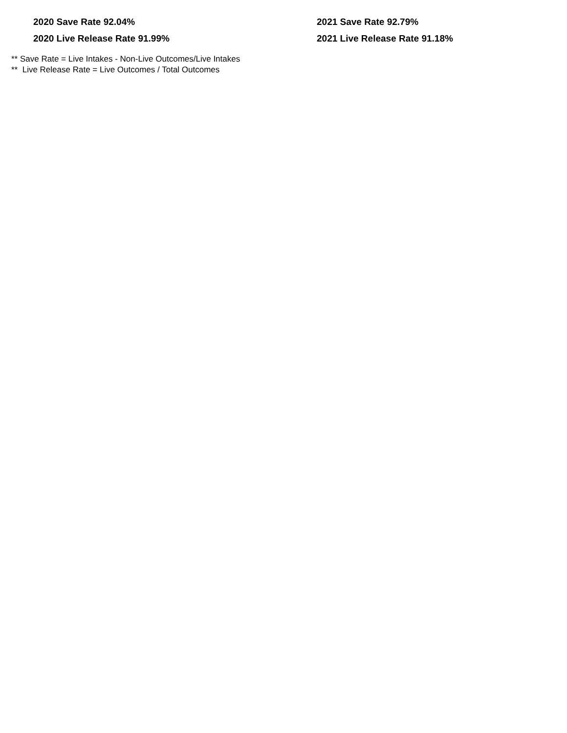2020 Save Rate 92.04%
2020 Live Release Rate 91.99%
2021 Save Rate 92.79%
2021 Live Release Rate 91.18%
** Save Rate = Live Intakes - Non-Live Outcomes/Live Intakes
** Live Release Rate = Live Outcomes / Total Outcomes